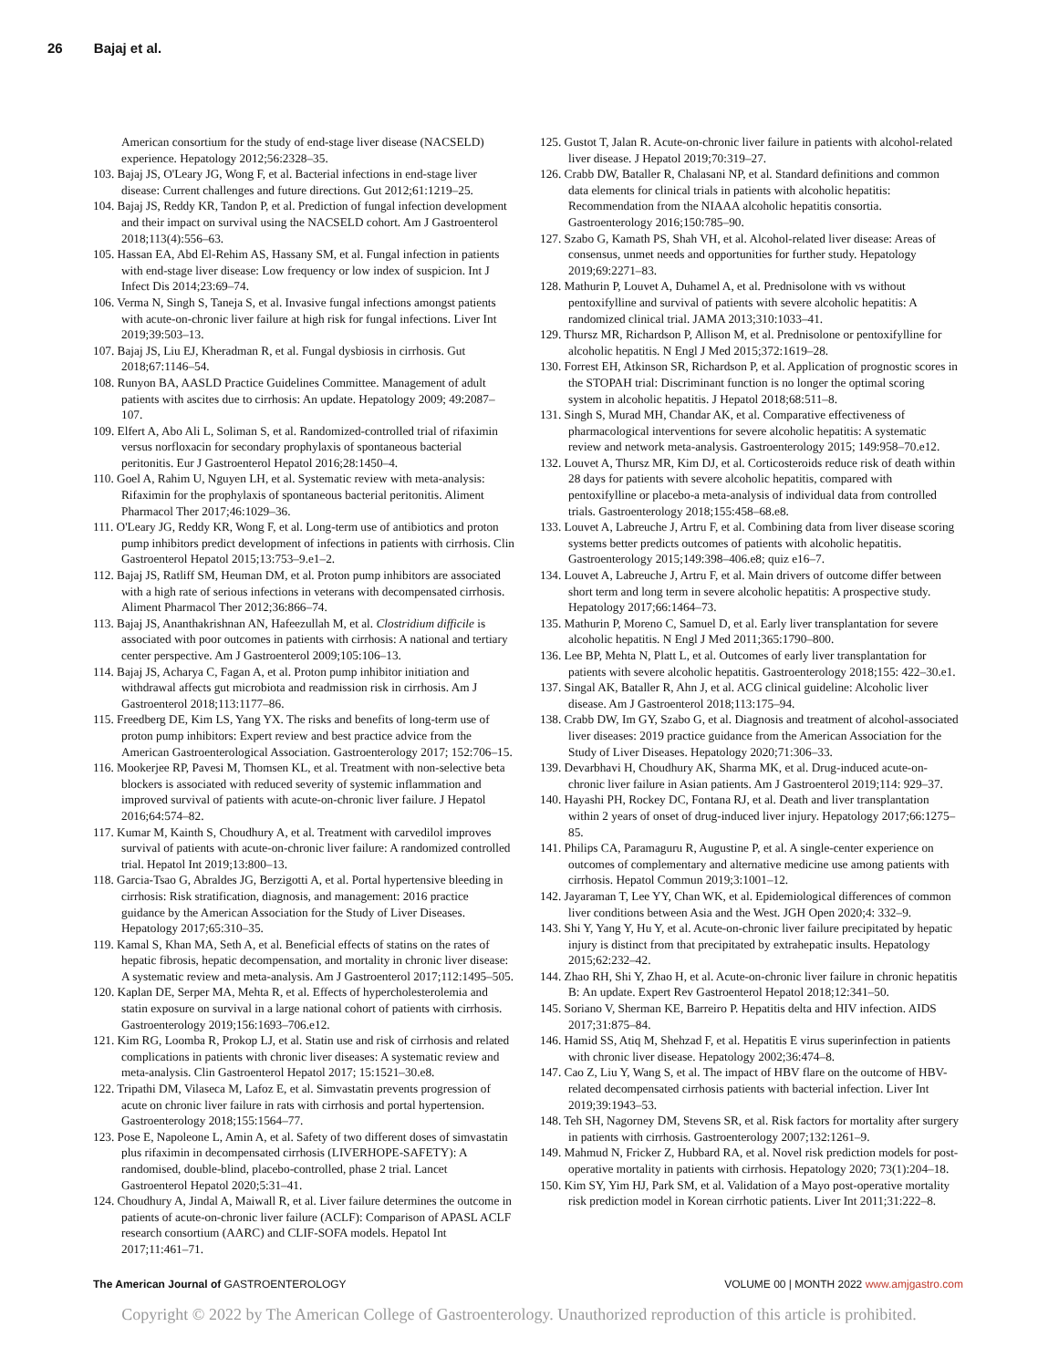26 Bajaj et al.
American consortium for the study of end-stage liver disease (NACSELD) experience. Hepatology 2012;56:2328–35.
103. Bajaj JS, O'Leary JG, Wong F, et al. Bacterial infections in end-stage liver disease: Current challenges and future directions. Gut 2012;61:1219–25.
104. Bajaj JS, Reddy KR, Tandon P, et al. Prediction of fungal infection development and their impact on survival using the NACSELD cohort. Am J Gastroenterol 2018;113(4):556–63.
105. Hassan EA, Abd El-Rehim AS, Hassany SM, et al. Fungal infection in patients with end-stage liver disease: Low frequency or low index of suspicion. Int J Infect Dis 2014;23:69–74.
106. Verma N, Singh S, Taneja S, et al. Invasive fungal infections amongst patients with acute-on-chronic liver failure at high risk for fungal infections. Liver Int 2019;39:503–13.
107. Bajaj JS, Liu EJ, Kheradman R, et al. Fungal dysbiosis in cirrhosis. Gut 2018;67:1146–54.
108. Runyon BA, AASLD Practice Guidelines Committee. Management of adult patients with ascites due to cirrhosis: An update. Hepatology 2009; 49:2087–107.
109. Elfert A, Abo Ali L, Soliman S, et al. Randomized-controlled trial of rifaximin versus norfloxacin for secondary prophylaxis of spontaneous bacterial peritonitis. Eur J Gastroenterol Hepatol 2016;28:1450–4.
110. Goel A, Rahim U, Nguyen LH, et al. Systematic review with meta-analysis: Rifaximin for the prophylaxis of spontaneous bacterial peritonitis. Aliment Pharmacol Ther 2017;46:1029–36.
111. O'Leary JG, Reddy KR, Wong F, et al. Long-term use of antibiotics and proton pump inhibitors predict development of infections in patients with cirrhosis. Clin Gastroenterol Hepatol 2015;13:753–9.e1–2.
112. Bajaj JS, Ratliff SM, Heuman DM, et al. Proton pump inhibitors are associated with a high rate of serious infections in veterans with decompensated cirrhosis. Aliment Pharmacol Ther 2012;36:866–74.
113. Bajaj JS, Ananthakrishnan AN, Hafeezullah M, et al. Clostridium difficile is associated with poor outcomes in patients with cirrhosis: A national and tertiary center perspective. Am J Gastroenterol 2009;105:106–13.
114. Bajaj JS, Acharya C, Fagan A, et al. Proton pump inhibitor initiation and withdrawal affects gut microbiota and readmission risk in cirrhosis. Am J Gastroenterol 2018;113:1177–86.
115. Freedberg DE, Kim LS, Yang YX. The risks and benefits of long-term use of proton pump inhibitors: Expert review and best practice advice from the American Gastroenterological Association. Gastroenterology 2017; 152:706–15.
116. Mookerjee RP, Pavesi M, Thomsen KL, et al. Treatment with non-selective beta blockers is associated with reduced severity of systemic inflammation and improved survival of patients with acute-on-chronic liver failure. J Hepatol 2016;64:574–82.
117. Kumar M, Kainth S, Choudhury A, et al. Treatment with carvedilol improves survival of patients with acute-on-chronic liver failure: A randomized controlled trial. Hepatol Int 2019;13:800–13.
118. Garcia-Tsao G, Abraldes JG, Berzigotti A, et al. Portal hypertensive bleeding in cirrhosis: Risk stratification, diagnosis, and management: 2016 practice guidance by the American Association for the Study of Liver Diseases. Hepatology 2017;65:310–35.
119. Kamal S, Khan MA, Seth A, et al. Beneficial effects of statins on the rates of hepatic fibrosis, hepatic decompensation, and mortality in chronic liver disease: A systematic review and meta-analysis. Am J Gastroenterol 2017;112:1495–505.
120. Kaplan DE, Serper MA, Mehta R, et al. Effects of hypercholesterolemia and statin exposure on survival in a large national cohort of patients with cirrhosis. Gastroenterology 2019;156:1693–706.e12.
121. Kim RG, Loomba R, Prokop LJ, et al. Statin use and risk of cirrhosis and related complications in patients with chronic liver diseases: A systematic review and meta-analysis. Clin Gastroenterol Hepatol 2017; 15:1521–30.e8.
122. Tripathi DM, Vilaseca M, Lafoz E, et al. Simvastatin prevents progression of acute on chronic liver failure in rats with cirrhosis and portal hypertension. Gastroenterology 2018;155:1564–77.
123. Pose E, Napoleone L, Amin A, et al. Safety of two different doses of simvastatin plus rifaximin in decompensated cirrhosis (LIVERHOPE-SAFETY): A randomised, double-blind, placebo-controlled, phase 2 trial. Lancet Gastroenterol Hepatol 2020;5:31–41.
124. Choudhury A, Jindal A, Maiwall R, et al. Liver failure determines the outcome in patients of acute-on-chronic liver failure (ACLF): Comparison of APASL ACLF research consortium (AARC) and CLIF-SOFA models. Hepatol Int 2017;11:461–71.
125. Gustot T, Jalan R. Acute-on-chronic liver failure in patients with alcohol-related liver disease. J Hepatol 2019;70:319–27.
126. Crabb DW, Bataller R, Chalasani NP, et al. Standard definitions and common data elements for clinical trials in patients with alcoholic hepatitis: Recommendation from the NIAAA alcoholic hepatitis consortia. Gastroenterology 2016;150:785–90.
127. Szabo G, Kamath PS, Shah VH, et al. Alcohol-related liver disease: Areas of consensus, unmet needs and opportunities for further study. Hepatology 2019;69:2271–83.
128. Mathurin P, Louvet A, Duhamel A, et al. Prednisolone with vs without pentoxifylline and survival of patients with severe alcoholic hepatitis: A randomized clinical trial. JAMA 2013;310:1033–41.
129. Thursz MR, Richardson P, Allison M, et al. Prednisolone or pentoxifylline for alcoholic hepatitis. N Engl J Med 2015;372:1619–28.
130. Forrest EH, Atkinson SR, Richardson P, et al. Application of prognostic scores in the STOPAH trial: Discriminant function is no longer the optimal scoring system in alcoholic hepatitis. J Hepatol 2018;68:511–8.
131. Singh S, Murad MH, Chandar AK, et al. Comparative effectiveness of pharmacological interventions for severe alcoholic hepatitis: A systematic review and network meta-analysis. Gastroenterology 2015; 149:958–70.e12.
132. Louvet A, Thursz MR, Kim DJ, et al. Corticosteroids reduce risk of death within 28 days for patients with severe alcoholic hepatitis, compared with pentoxifylline or placebo-a meta-analysis of individual data from controlled trials. Gastroenterology 2018;155:458–68.e8.
133. Louvet A, Labreuche J, Artru F, et al. Combining data from liver disease scoring systems better predicts outcomes of patients with alcoholic hepatitis. Gastroenterology 2015;149:398–406.e8; quiz e16–7.
134. Louvet A, Labreuche J, Artru F, et al. Main drivers of outcome differ between short term and long term in severe alcoholic hepatitis: A prospective study. Hepatology 2017;66:1464–73.
135. Mathurin P, Moreno C, Samuel D, et al. Early liver transplantation for severe alcoholic hepatitis. N Engl J Med 2011;365:1790–800.
136. Lee BP, Mehta N, Platt L, et al. Outcomes of early liver transplantation for patients with severe alcoholic hepatitis. Gastroenterology 2018;155: 422–30.e1.
137. Singal AK, Bataller R, Ahn J, et al. ACG clinical guideline: Alcoholic liver disease. Am J Gastroenterol 2018;113:175–94.
138. Crabb DW, Im GY, Szabo G, et al. Diagnosis and treatment of alcohol-associated liver diseases: 2019 practice guidance from the American Association for the Study of Liver Diseases. Hepatology 2020;71:306–33.
139. Devarbhavi H, Choudhury AK, Sharma MK, et al. Drug-induced acute-on-chronic liver failure in Asian patients. Am J Gastroenterol 2019;114: 929–37.
140. Hayashi PH, Rockey DC, Fontana RJ, et al. Death and liver transplantation within 2 years of onset of drug-induced liver injury. Hepatology 2017;66:1275–85.
141. Philips CA, Paramaguru R, Augustine P, et al. A single-center experience on outcomes of complementary and alternative medicine use among patients with cirrhosis. Hepatol Commun 2019;3:1001–12.
142. Jayaraman T, Lee YY, Chan WK, et al. Epidemiological differences of common liver conditions between Asia and the West. JGH Open 2020;4: 332–9.
143. Shi Y, Yang Y, Hu Y, et al. Acute-on-chronic liver failure precipitated by hepatic injury is distinct from that precipitated by extrahepatic insults. Hepatology 2015;62:232–42.
144. Zhao RH, Shi Y, Zhao H, et al. Acute-on-chronic liver failure in chronic hepatitis B: An update. Expert Rev Gastroenterol Hepatol 2018;12:341–50.
145. Soriano V, Sherman KE, Barreiro P. Hepatitis delta and HIV infection. AIDS 2017;31:875–84.
146. Hamid SS, Atiq M, Shehzad F, et al. Hepatitis E virus superinfection in patients with chronic liver disease. Hepatology 2002;36:474–8.
147. Cao Z, Liu Y, Wang S, et al. The impact of HBV flare on the outcome of HBV-related decompensated cirrhosis patients with bacterial infection. Liver Int 2019;39:1943–53.
148. Teh SH, Nagorney DM, Stevens SR, et al. Risk factors for mortality after surgery in patients with cirrhosis. Gastroenterology 2007;132:1261–9.
149. Mahmud N, Fricker Z, Hubbard RA, et al. Novel risk prediction models for post-operative mortality in patients with cirrhosis. Hepatology 2020; 73(1):204–18.
150. Kim SY, Yim HJ, Park SM, et al. Validation of a Mayo post-operative mortality risk prediction model in Korean cirrhotic patients. Liver Int 2011;31:222–8.
The American Journal of GASTROENTEROLOGY VOLUME 00 | MONTH 2022 www.amjgastro.com
Copyright © 2022 by The American College of Gastroenterology. Unauthorized reproduction of this article is prohibited.